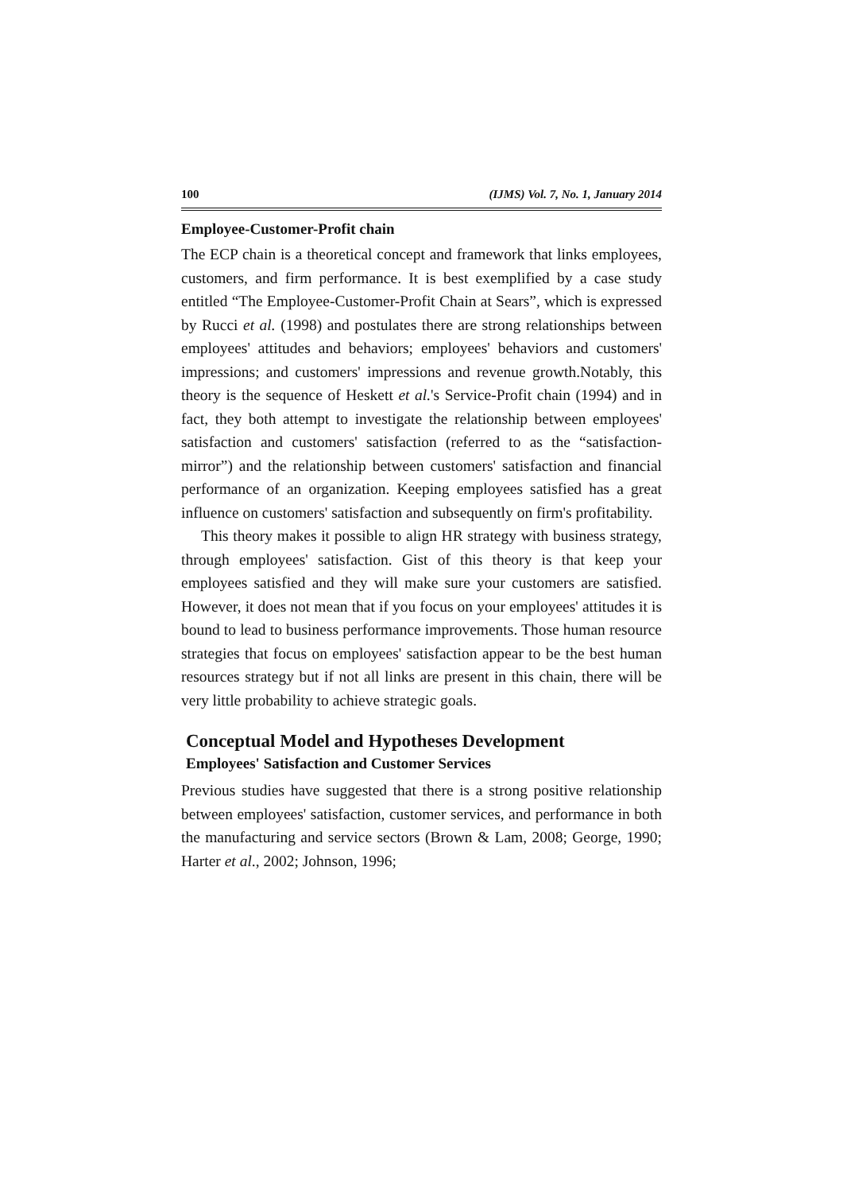100 (IJMS) Vol. 7, No. 1, January 2014
Employee-Customer-Profit chain
The ECP chain is a theoretical concept and framework that links employees, customers, and firm performance. It is best exemplified by a case study entitled “The Employee-Customer-Profit Chain at Sears”, which is expressed by Rucci et al. (1998) and postulates there are strong relationships between employees' attitudes and behaviors; employees' behaviors and customers' impressions; and customers' impressions and revenue growth.Notably, this theory is the sequence of Heskett et al.'s Service-Profit chain (1994) and in fact, they both attempt to investigate the relationship between employees' satisfaction and customers' satisfaction (referred to as the “satisfaction-mirror”) and the relationship between customers' satisfaction and financial performance of an organization. Keeping employees satisfied has a great influence on customers' satisfaction and subsequently on firm's profitability.
This theory makes it possible to align HR strategy with business strategy, through employees' satisfaction. Gist of this theory is that keep your employees satisfied and they will make sure your customers are satisfied. However, it does not mean that if you focus on your employees' attitudes it is bound to lead to business performance improvements. Those human resource strategies that focus on employees' satisfaction appear to be the best human resources strategy but if not all links are present in this chain, there will be very little probability to achieve strategic goals.
Conceptual Model and Hypotheses Development
Employees' Satisfaction and Customer Services
Previous studies have suggested that there is a strong positive relationship between employees' satisfaction, customer services, and performance in both the manufacturing and service sectors (Brown & Lam, 2008; George, 1990; Harter et al., 2002; Johnson, 1996;